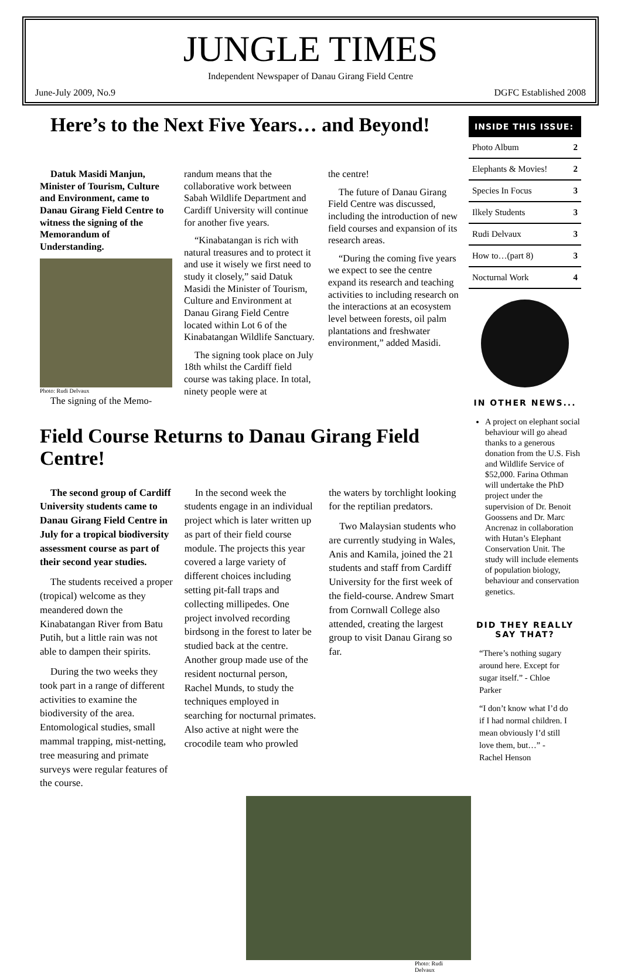JUNGLE TIMES
Independent Newspaper of Danau Girang Field Centre
June-July 2009, No.9 DGFC Established 2008
Here’s to the Next Five Years… and Beyond!
Datuk Masidi Manjun, Minister of Tourism, Culture and Environment, came to Danau Girang Field Centre to witness the signing of the Memorandum of Understanding.
Photo: Rudi Delvaux
The signing of the Memo-
randum means that the collaborative work between Sabah Wildlife Department and Cardiff University will continue for another five years.
“Kinabatangan is rich with natural treasures and to protect it and use it wisely we first need to study it closely,” said Datuk Masidi the Minister of Tourism, Culture and Environment at Danau Girang Field Centre located within Lot 6 of the Kinabatangan Wildlife Sanctuary.
The signing took place on July 18th whilst the Cardiff field course was taking place. In total, ninety people were at
the centre!
The future of Danau Girang Field Centre was discussed, including the introduction of new field courses and expansion of its research areas.
“During the coming five years we expect to see the centre expand its research and teaching activities to including research on the interactions at an ecosystem level between forests, oil palm plantations and freshwater environment,” added Masidi.
Field Course Returns to Danau Girang Field Centre!
The second group of Cardiff University students came to Danau Girang Field Centre in July for a tropical biodiversity assessment course as part of their second year studies.
The students received a proper (tropical) welcome as they meandered down the Kinabatangan River from Batu Putih, but a little rain was not able to dampen their spirits.
During the two weeks they took part in a range of different activities to examine the biodiversity of the area. Entomological studies, small mammal trapping, mist-netting, tree measuring and primate surveys were regular features of the course.
In the second week the students engage in an individual project which is later written up as part of their field course module. The projects this year covered a large variety of different choices including setting pit-fall traps and collecting millipedes. One project involved recording birdsong in the forest to later be studied back at the centre. Another group made use of the resident nocturnal person, Rachel Munds, to study the techniques employed in searching for nocturnal primates. Also active at night were the crocodile team who prowled
the waters by torchlight looking for the reptilian predators.
Two Malaysian students who are currently studying in Wales, Anis and Kamila, joined the 21 students and staff from Cardiff University for the first week of the field-course. Andrew Smart from Cornwall College also attended, creating the largest group to visit Danau Girang so far.
Photo: Rudi Delvaux
INSIDE THIS ISSUE:
| Photo Album | 2 |
| Elephants & Movies! | 2 |
| Species In Focus | 3 |
| Ilkely Students | 3 |
| Rudi Delvaux | 3 |
| How to…(part 8) | 3 |
| Nocturnal Work | 4 |
IN OTHER NEWS...
A project on elephant social behaviour will go ahead thanks to a generous donation from the U.S. Fish and Wildlife Service of $52,000. Farina Othman will undertake the PhD project under the supervision of Dr. Benoit Goossens and Dr. Marc Ancrenaz in collaboration with Hutan’s Elephant Conservation Unit. The study will include elements of population biology, behaviour and conservation genetics.
DID THEY REALLY SAY THAT?
“There’s nothing sugary around here. Except for sugar itself.” - Chloe Parker
“I don’t know what I’d do if I had normal children. I mean obviously I’d still love them, but…” - Rachel Henson